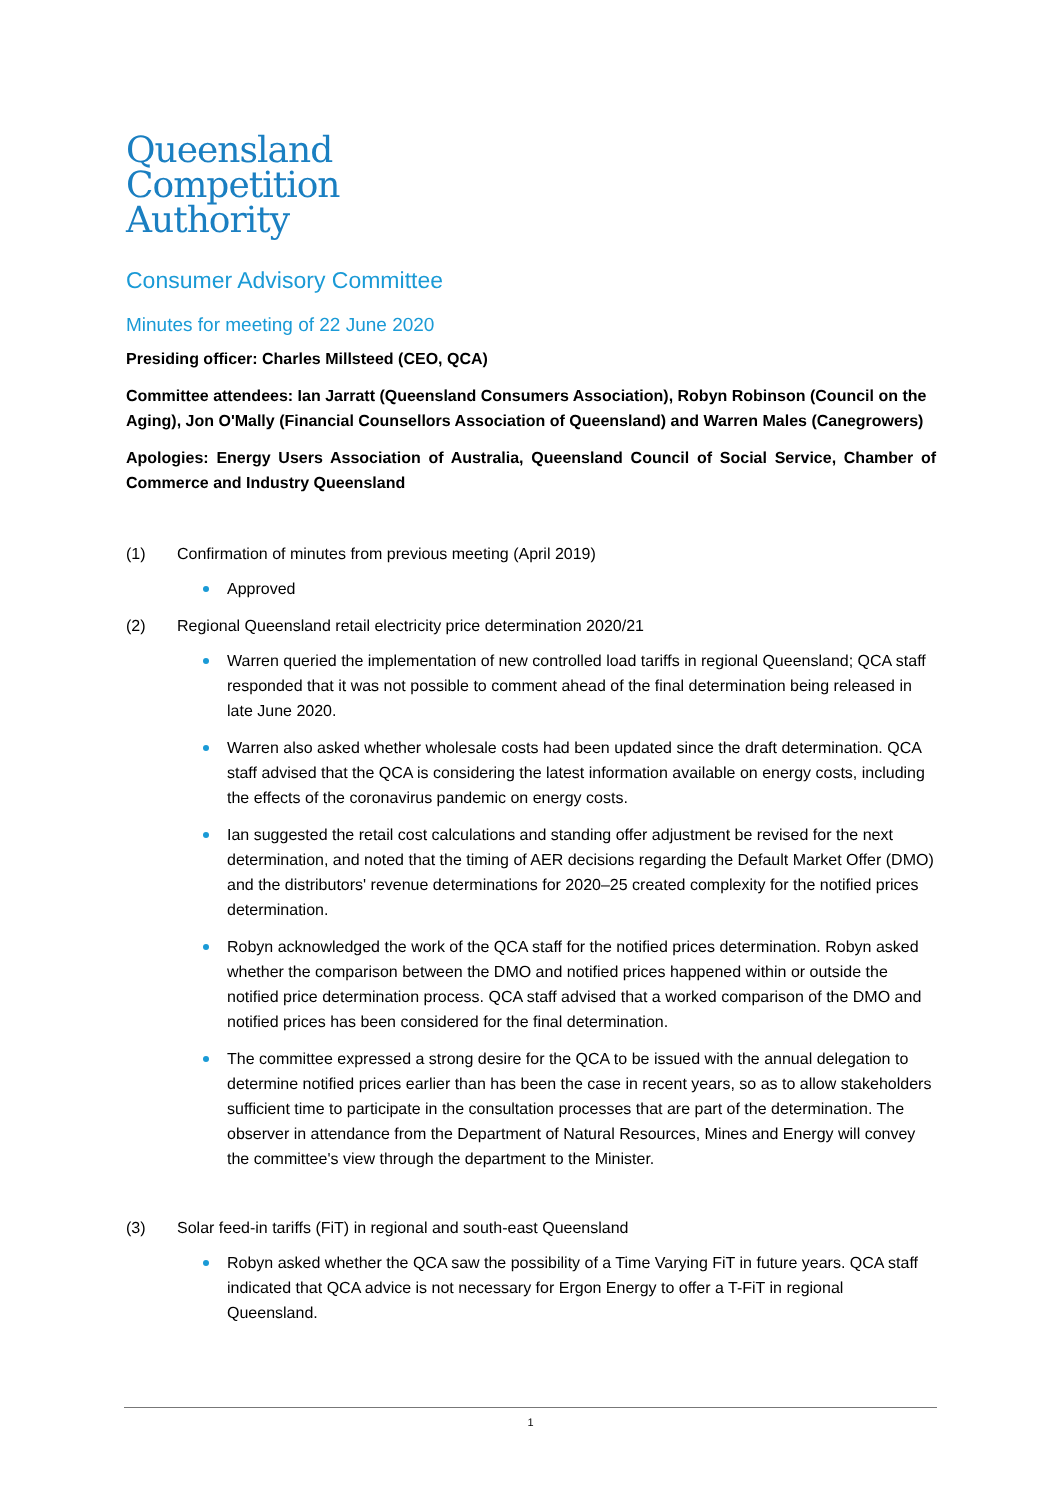Queensland
Competition
Authority
Consumer Advisory Committee
Minutes for meeting of 22 June 2020
Presiding officer: Charles Millsteed (CEO, QCA)
Committee attendees: Ian Jarratt (Queensland Consumers Association), Robyn Robinson (Council on the Aging), Jon O'Mally (Financial Counsellors Association of Queensland) and Warren Males (Canegrowers)
Apologies: Energy Users Association of Australia, Queensland Council of Social Service, Chamber of Commerce and Industry Queensland
(1) Confirmation of minutes from previous meeting (April 2019)
Approved
(2) Regional Queensland retail electricity price determination 2020/21
Warren queried the implementation of new controlled load tariffs in regional Queensland; QCA staff responded that it was not possible to comment ahead of the final determination being released in late June 2020.
Warren also asked whether wholesale costs had been updated since the draft determination. QCA staff advised that the QCA is considering the latest information available on energy costs, including the effects of the coronavirus pandemic on energy costs.
Ian suggested the retail cost calculations and standing offer adjustment be revised for the next determination, and noted that the timing of AER decisions regarding the Default Market Offer (DMO) and the distributors' revenue determinations for 2020–25 created complexity for the notified prices determination.
Robyn acknowledged the work of the QCA staff for the notified prices determination. Robyn asked whether the comparison between the DMO and notified prices happened within or outside the notified price determination process. QCA staff advised that a worked comparison of the DMO and notified prices has been considered for the final determination.
The committee expressed a strong desire for the QCA to be issued with the annual delegation to determine notified prices earlier than has been the case in recent years, so as to allow stakeholders sufficient time to participate in the consultation processes that are part of the determination. The observer in attendance from the Department of Natural Resources, Mines and Energy will convey the committee's view through the department to the Minister.
(3) Solar feed-in tariffs (FiT) in regional and south-east Queensland
Robyn asked whether the QCA saw the possibility of a Time Varying FiT in future years. QCA staff indicated that QCA advice is not necessary for Ergon Energy to offer a T-FiT in regional Queensland.
1